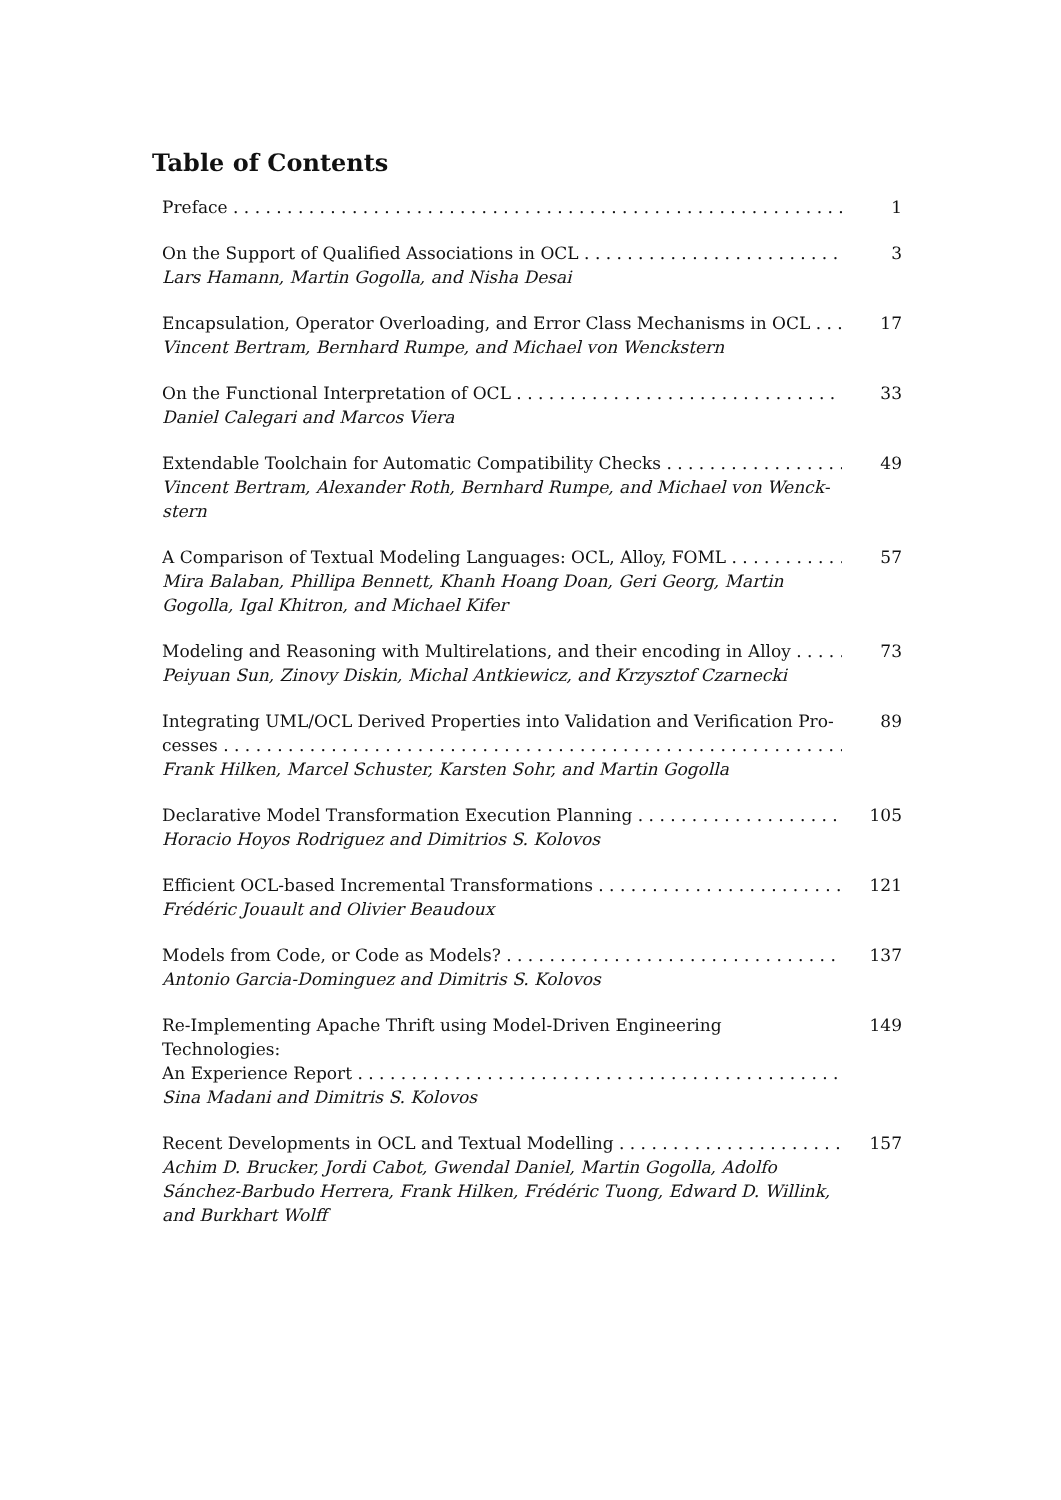Table of Contents
Preface 1
On the Support of Qualified Associations in OCL
Lars Hamann, Martin Gogolla, and Nisha Desai
3
Encapsulation, Operator Overloading, and Error Class Mechanisms in OCL
Vincent Bertram, Bernhard Rumpe, and Michael von Wenckstern
17
On the Functional Interpretation of OCL
Daniel Calegari and Marcos Viera
33
Extendable Toolchain for Automatic Compatibility Checks
Vincent Bertram, Alexander Roth, Bernhard Rumpe, and Michael von Wenck-stern
49
A Comparison of Textual Modeling Languages: OCL, Alloy, FOML
Mira Balaban, Phillipa Bennett, Khanh Hoang Doan, Geri Georg, Martin Gogolla, Igal Khitron, and Michael Kifer
57
Modeling and Reasoning with Multirelations, and their encoding in Alloy
Peiyuan Sun, Zinovy Diskin, Michal Antkiewicz, and Krzysztof Czarnecki
73
Integrating UML/OCL Derived Properties into Validation and Verification Pro-
cesses
Frank Hilken, Marcel Schuster, Karsten Sohr, and Martin Gogolla
89
Declarative Model Transformation Execution Planning
Horacio Hoyos Rodriguez and Dimitrios S. Kolovos
105
Efficient OCL-based Incremental Transformations
Frédéric Jouault and Olivier Beaudoux
121
Models from Code, or Code as Models?
Antonio Garcia-Dominguez and Dimitris S. Kolovos
137
Re-Implementing Apache Thrift using Model-Driven Engineering Technologies:
An Experience Report
Sina Madani and Dimitris S. Kolovos
149
Recent Developments in OCL and Textual Modelling
Achim D. Brucker, Jordi Cabot, Gwendal Daniel, Martin Gogolla, Adolfo Sánchez-Barbudo Herrera, Frank Hilken, Frédéric Tuong, Edward D. Willink, and Burkhart Wolff
157